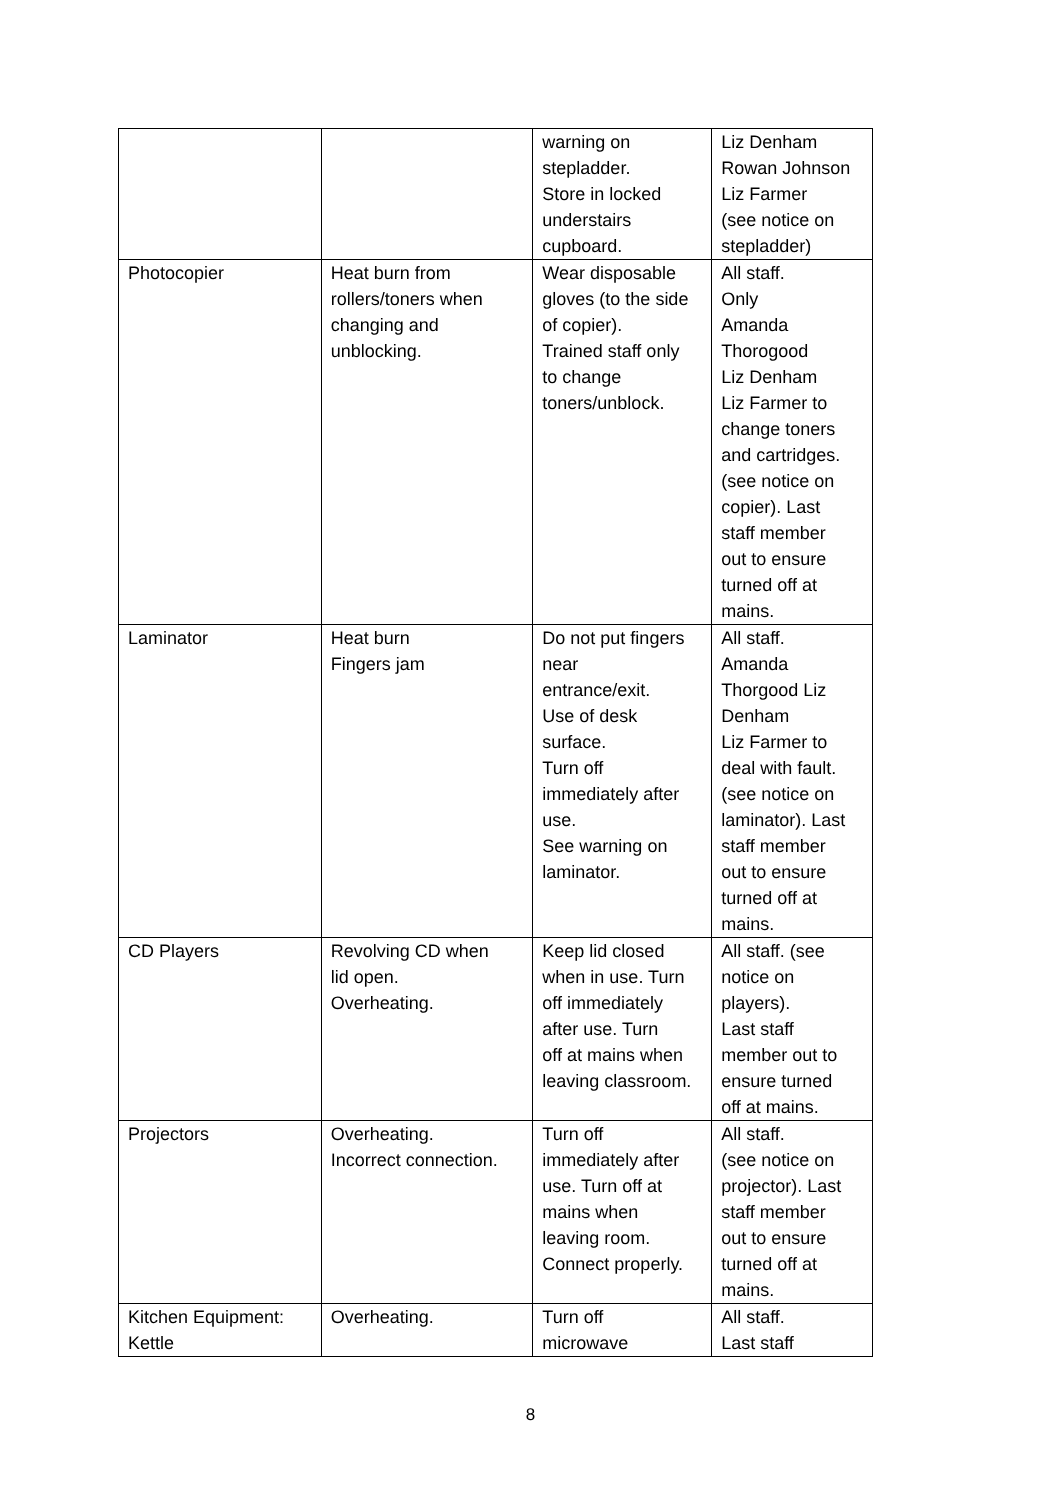| | | warning on stepladder. Store in locked understairs cupboard. | Liz Denham Rowan Johnson Liz Farmer (see notice on stepladder) |
| Photocopier | Heat burn from rollers/toners when changing and unblocking. | Wear disposable gloves (to the side of copier). Trained staff only to change toners/unblock. | All staff. Only Amanda Thorogood Liz Denham Liz Farmer to change toners and cartridges. (see notice on copier). Last staff member out to ensure turned off at mains. |
| Laminator | Heat burn Fingers jam | Do not put fingers near entrance/exit. Use of desk surface. Turn off immediately after use. See warning on laminator. | All staff. Amanda Thorgood Liz Denham Liz Farmer to deal with fault. (see notice on laminator). Last staff member out to ensure turned off at mains. |
| CD Players | Revolving CD when lid open. Overheating. | Keep lid closed when in use. Turn off immediately after use. Turn off at mains when leaving classroom. | All staff. (see notice on players). Last staff member out to ensure turned off at mains. |
| Projectors | Overheating. Incorrect connection. | Turn off immediately after use. Turn off at mains when leaving room. Connect properly. | All staff. (see notice on projector). Last staff member out to ensure turned off at mains. |
| Kitchen Equipment: Kettle | Overheating. | Turn off microwave | All staff. Last staff |
8